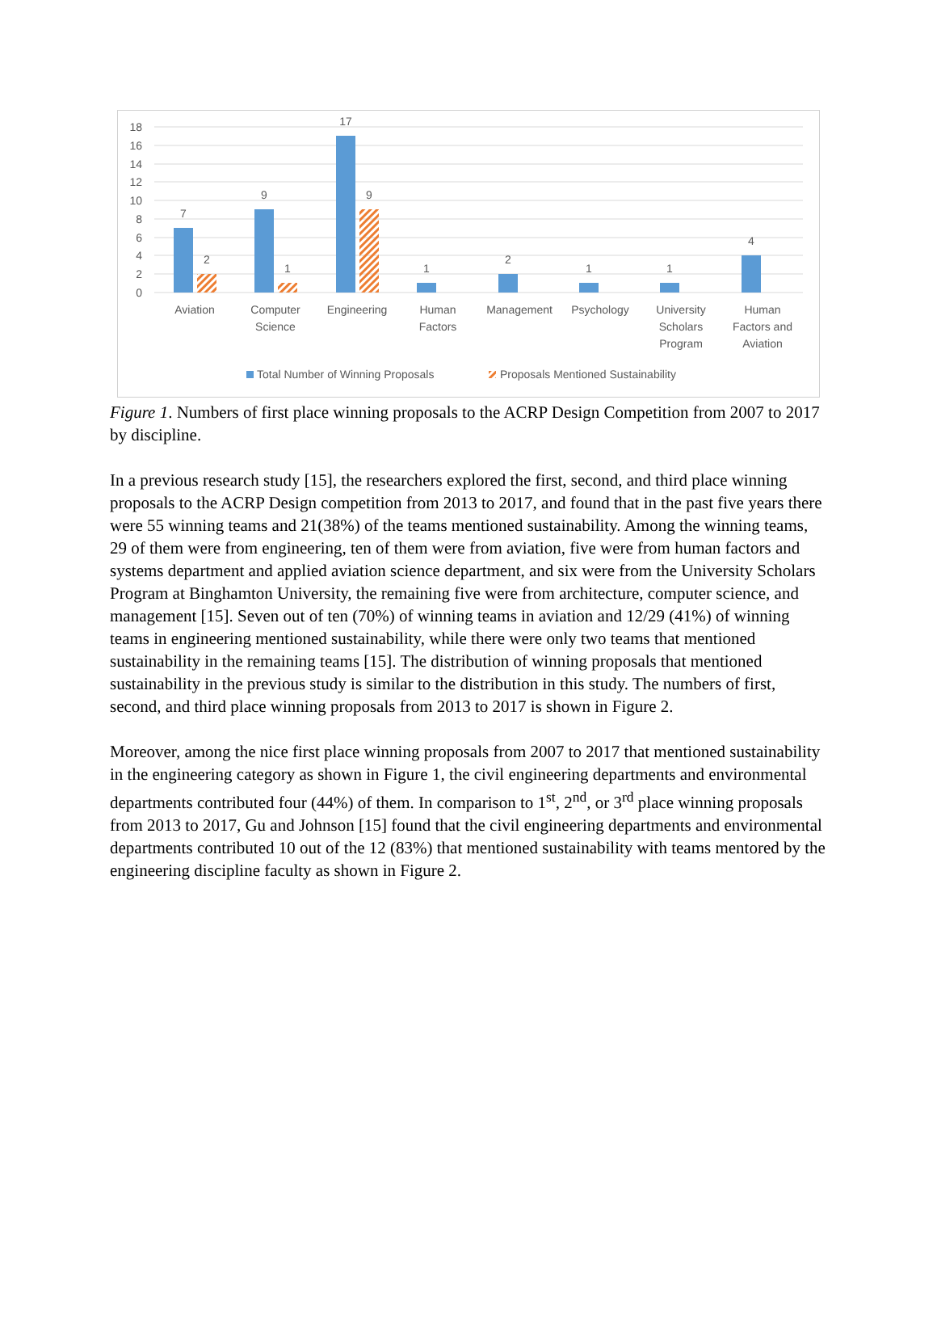18
16
14
12
10
8
6
4
2
0
7
2
9
1
17
9
1
2
1
1
4
Aviation
Computer
Science
Engineering
Human
Factors
Management
Psychology
University
Scholars
Program
Human
Factors and
Aviation
Total Number of Winning Proposals
Proposals Mentioned Sustainability
Figure 1. Numbers of first place winning proposals to the ACRP Design Competition from 2007 to 2017 by discipline.
In a previous research study [15], the researchers explored the first, second, and third place winning proposals to the ACRP Design competition from 2013 to 2017, and found that in the past five years there were 55 winning teams and 21(38%) of the teams mentioned sustainability. Among the winning teams, 29 of them were from engineering, ten of them were from aviation, five were from human factors and systems department and applied aviation science department, and six were from the University Scholars Program at Binghamton University, the remaining five were from architecture, computer science, and management [15]. Seven out of ten (70%) of winning teams in aviation and 12/29 (41%) of winning teams in engineering mentioned sustainability, while there were only two teams that mentioned sustainability in the remaining teams [15]. The distribution of winning proposals that mentioned sustainability in the previous study is similar to the distribution in this study. The numbers of first, second, and third place winning proposals from 2013 to 2017 is shown in Figure 2.
Moreover, among the nice first place winning proposals from 2007 to 2017 that mentioned sustainability in the engineering category as shown in Figure 1, the civil engineering departments and environmental departments contributed four (44%) of them. In comparison to 1<sup>st</sup>, 2<sup>nd</sup>, or 3<sup>rd</sup> place winning proposals from 2013 to 2017, Gu and Johnson [15] found that the civil engineering departments and environmental departments contributed 10 out of the 12 (83%) that mentioned sustainability with teams mentored by the engineering discipline faculty as shown in Figure 2.